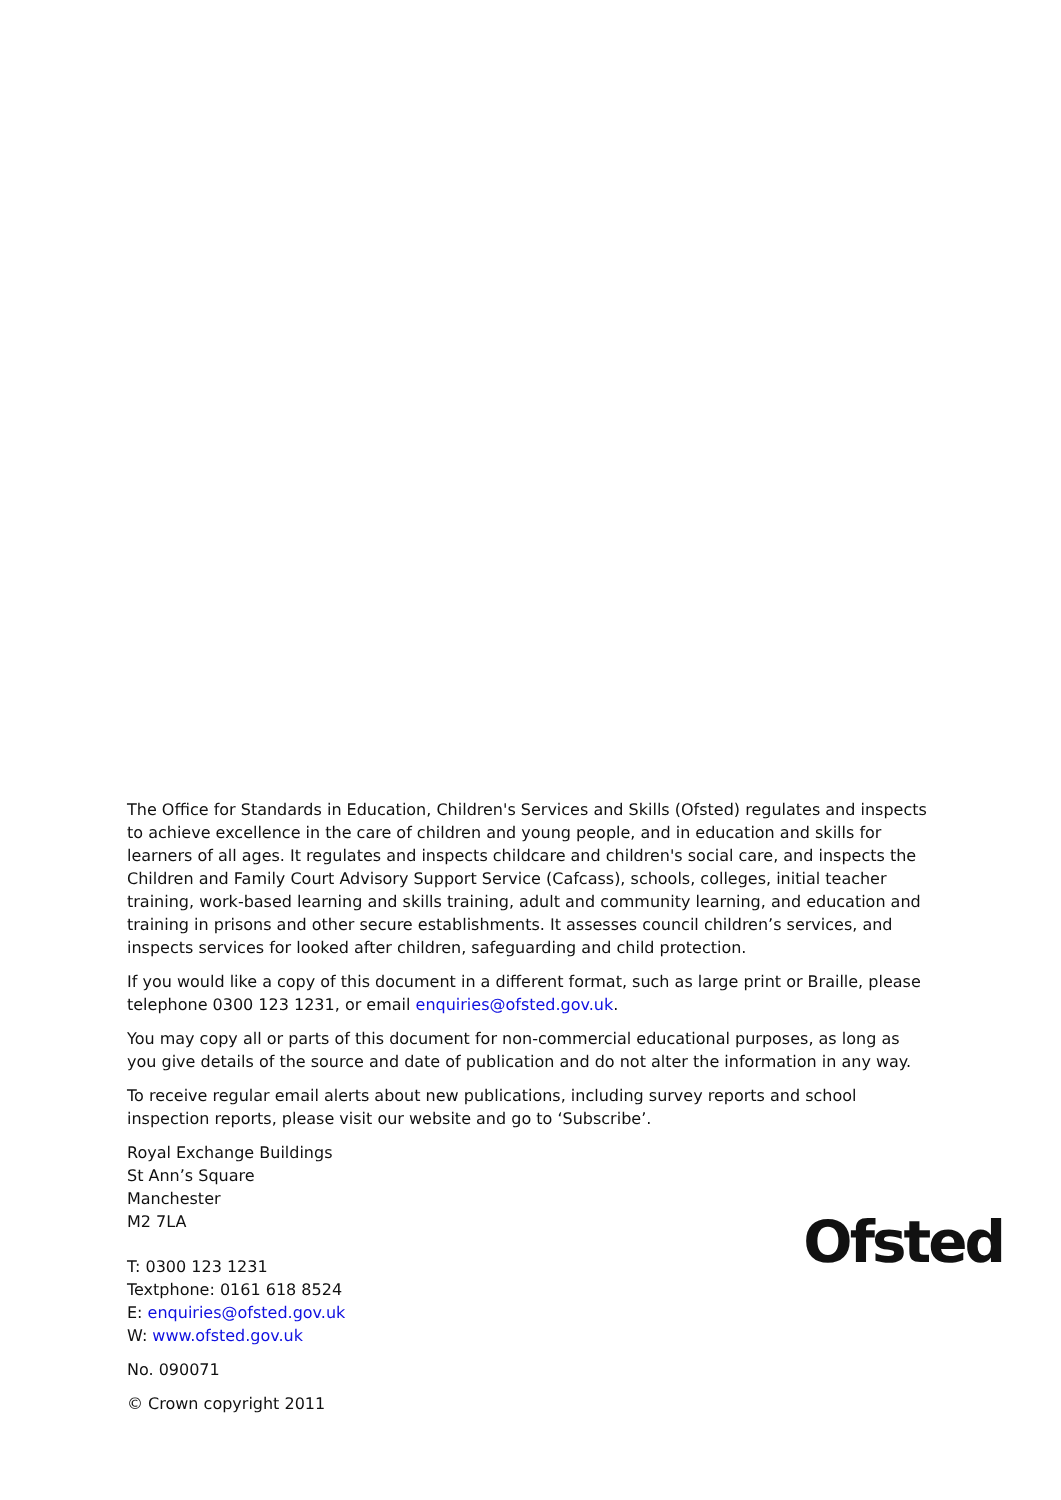The Office for Standards in Education, Children's Services and Skills (Ofsted) regulates and inspects to achieve excellence in the care of children and young people, and in education and skills for learners of all ages. It regulates and inspects childcare and children's social care, and inspects the Children and Family Court Advisory Support Service (Cafcass), schools, colleges, initial teacher training, work-based learning and skills training, adult and community learning, and education and training in prisons and other secure establishments. It assesses council children’s services, and inspects services for looked after children, safeguarding and child protection.
If you would like a copy of this document in a different format, such as large print or Braille, please telephone 0300 123 1231, or email enquiries@ofsted.gov.uk.
You may copy all or parts of this document for non-commercial educational purposes, as long as you give details of the source and date of publication and do not alter the information in any way.
To receive regular email alerts about new publications, including survey reports and school inspection reports, please visit our website and go to ‘Subscribe’.
Royal Exchange Buildings
St Ann’s Square
Manchester
M2 7LA
T: 0300 123 1231
Textphone: 0161 618 8524
E: enquiries@ofsted.gov.uk
W: www.ofsted.gov.uk
No. 090071
© Crown copyright 2011
Ofsted